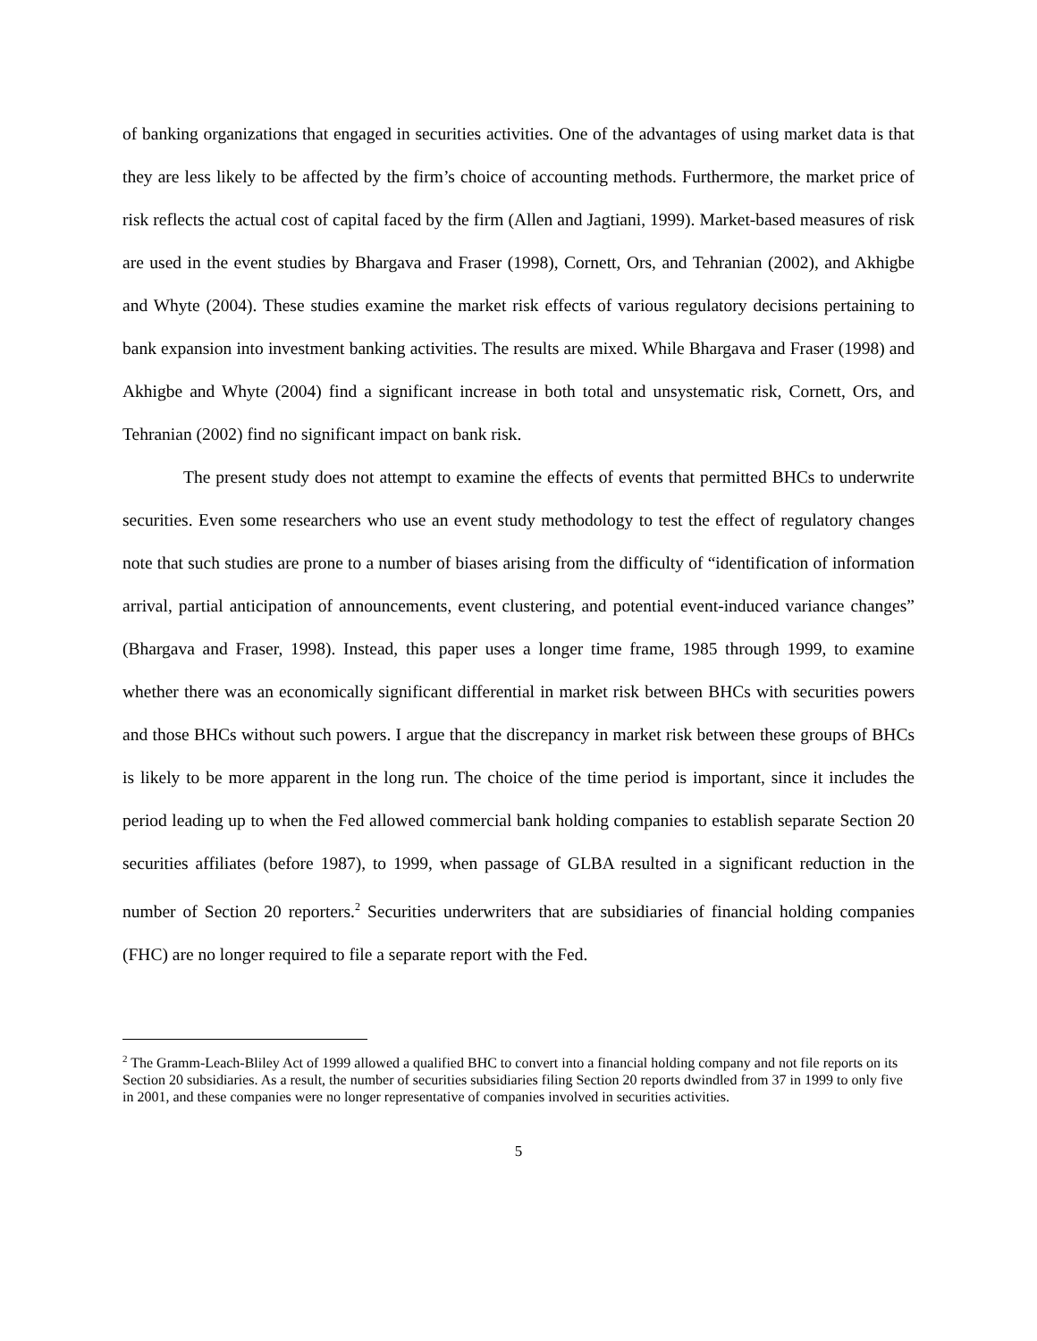of banking organizations that engaged in securities activities. One of the advantages of using market data is that they are less likely to be affected by the firm’s choice of accounting methods. Furthermore, the market price of risk reflects the actual cost of capital faced by the firm (Allen and Jagtiani, 1999). Market-based measures of risk are used in the event studies by Bhargava and Fraser (1998), Cornett, Ors, and Tehranian (2002), and Akhigbe and Whyte (2004). These studies examine the market risk effects of various regulatory decisions pertaining to bank expansion into investment banking activities. The results are mixed. While Bhargava and Fraser (1998) and Akhigbe and Whyte (2004) find a significant increase in both total and unsystematic risk, Cornett, Ors, and Tehranian (2002) find no significant impact on bank risk.
The present study does not attempt to examine the effects of events that permitted BHCs to underwrite securities. Even some researchers who use an event study methodology to test the effect of regulatory changes note that such studies are prone to a number of biases arising from the difficulty of “identification of information arrival, partial anticipation of announcements, event clustering, and potential event-induced variance changes” (Bhargava and Fraser, 1998). Instead, this paper uses a longer time frame, 1985 through 1999, to examine whether there was an economically significant differential in market risk between BHCs with securities powers and those BHCs without such powers. I argue that the discrepancy in market risk between these groups of BHCs is likely to be more apparent in the long run. The choice of the time period is important, since it includes the period leading up to when the Fed allowed commercial bank holding companies to establish separate Section 20 securities affiliates (before 1987), to 1999, when passage of GLBA resulted in a significant reduction in the number of Section 20 reporters.<sup>2</sup> Securities underwriters that are subsidiaries of financial holding companies (FHC) are no longer required to file a separate report with the Fed.
<sup>2</sup> The Gramm-Leach-Bliley Act of 1999 allowed a qualified BHC to convert into a financial holding company and not file reports on its Section 20 subsidiaries. As a result, the number of securities subsidiaries filing Section 20 reports dwindled from 37 in 1999 to only five in 2001, and these companies were no longer representative of companies involved in securities activities.
5